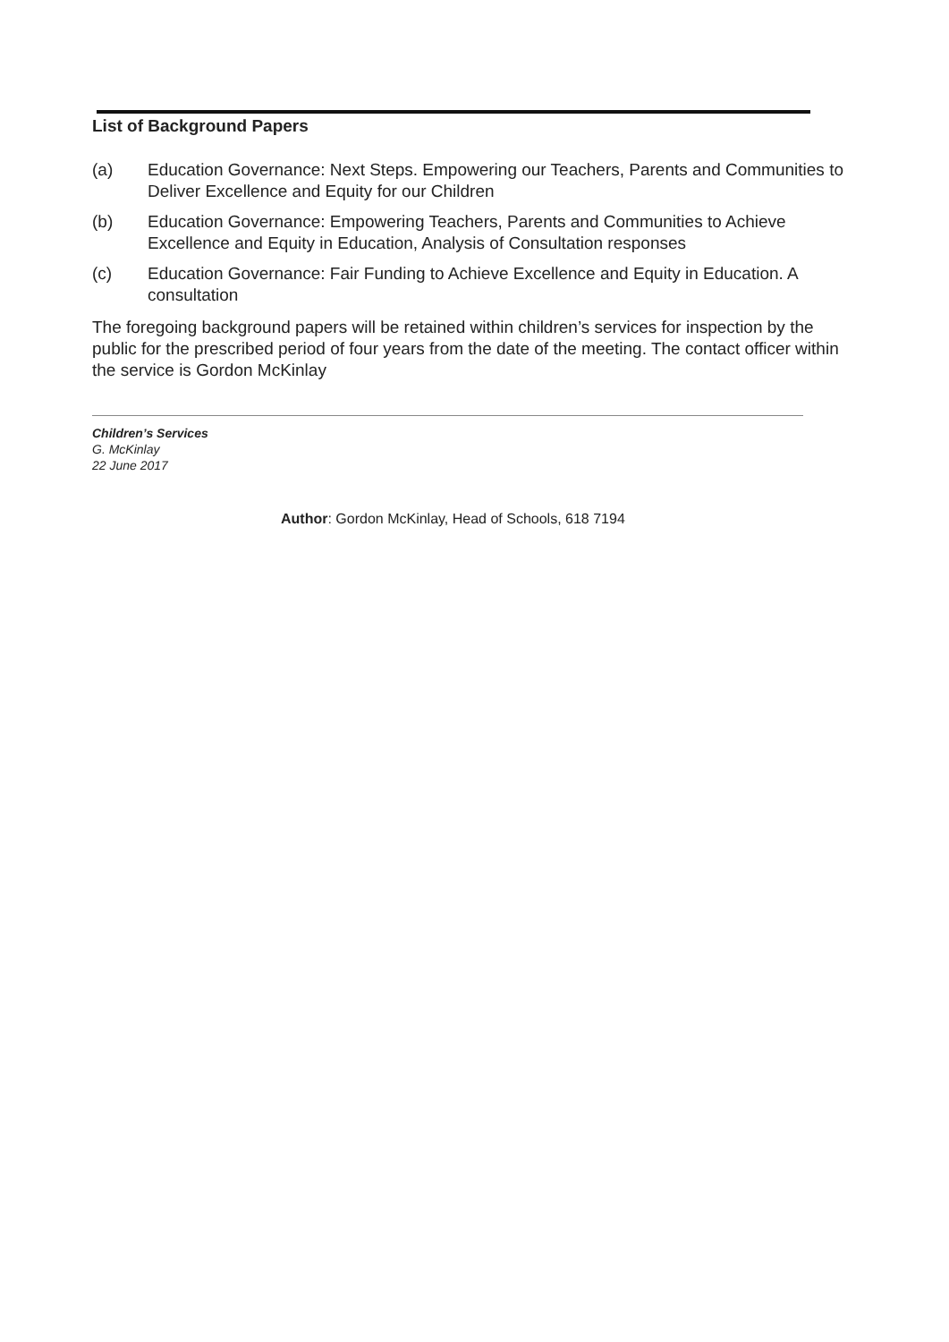List of Background Papers
(a) Education Governance: Next Steps. Empowering our Teachers, Parents and Communities to Deliver Excellence and Equity for our Children
(b) Education Governance: Empowering Teachers, Parents and Communities to Achieve Excellence and Equity in Education, Analysis of Consultation responses
(c) Education Governance: Fair Funding to Achieve Excellence and Equity in Education. A consultation
The foregoing background papers will be retained within children’s services for inspection by the public for the prescribed period of four years from the date of the meeting. The contact officer within the service is Gordon McKinlay
Children’s Services
G. McKinlay
22 June 2017
Author: Gordon McKinlay, Head of Schools, 618 7194